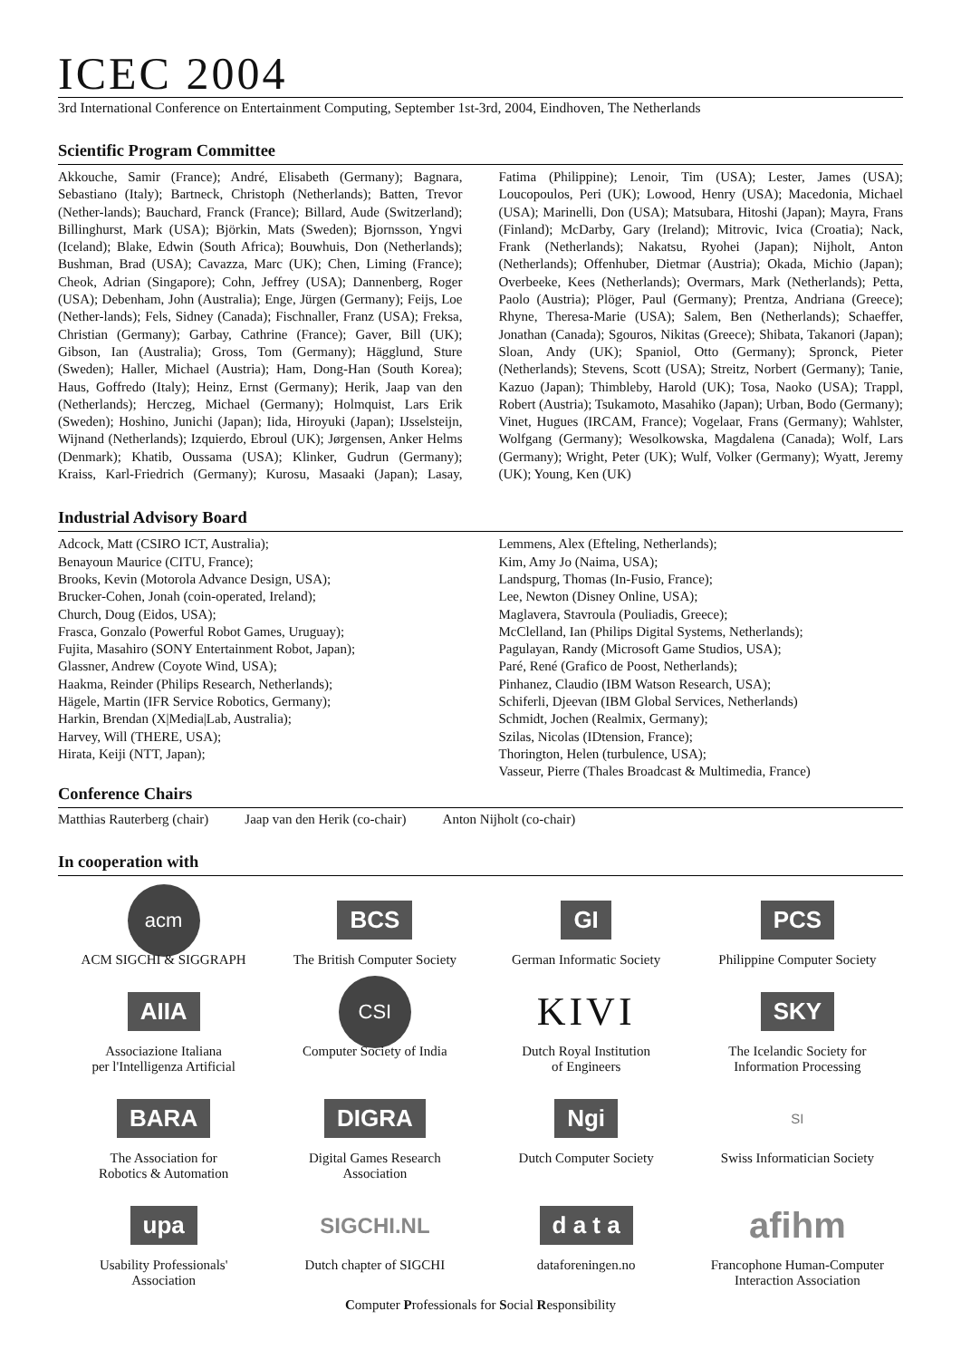ICEC 2004
3rd International Conference on Entertainment Computing, September 1st-3rd, 2004, Eindhoven, The Netherlands
Scientific Program Committee
Akkouche, Samir (France); André, Elisabeth (Germany); Bagnara, Sebastiano (Italy); Bartneck, Christoph (Netherlands); Batten, Trevor (Nether-lands); Bauchard, Franck (France); Billard, Aude (Switzerland); Billinghurst, Mark (USA); Björkin, Mats (Sweden); Bjornsson, Yngvi (Iceland); Blake, Edwin (South Africa); Bouwhuis, Don (Netherlands); Bushman, Brad (USA); Cavazza, Marc (UK); Chen, Liming (France); Cheok, Adrian (Singapore); Cohn, Jeffrey (USA); Dannenberg, Roger (USA); Debenham, John (Australia); Enge, Jürgen (Germany); Feijs, Loe (Nether-lands); Fels, Sidney (Canada); Fischnaller, Franz (USA); Freksa, Christian (Germany); Garbay, Cathrine (France); Gaver, Bill (UK); Gibson, Ian (Australia); Gross, Tom (Germany); Hägglund, Sture (Sweden); Haller, Michael (Austria); Ham, Dong-Han (South Korea); Haus, Goffredo (Italy); Heinz, Ernst (Germany); Herik, Jaap van den (Netherlands); Herczeg, Michael (Germany); Holmquist, Lars Erik (Sweden); Hoshino, Junichi (Japan); Iida, Hiroyuki (Japan); IJsselsteijn, Wijnand (Netherlands); Izquierdo, Ebroul (UK); Jørgensen, Anker Helms (Denmark); Khatib, Oussama (USA); Klinker, Gudrun (Germany); Kraiss, Karl-Friedrich (Germany); Kurosu, Masaaki (Japan); Lasay, Fatima (Philippine); Lenoir, Tim (USA); Lester, James (USA); Loucopoulos, Peri (UK); Lowood, Henry (USA); Macedonia, Michael (USA); Marinelli, Don (USA); Matsubara, Hitoshi (Japan); Mayra, Frans (Finland); McDarby, Gary (Ireland); Mitrovic, Ivica (Croatia); Nack, Frank (Netherlands); Nakatsu, Ryohei (Japan); Nijholt, Anton (Netherlands); Offenhuber, Dietmar (Austria); Okada, Michio (Japan); Overbeeke, Kees (Netherlands); Overmars, Mark (Netherlands); Petta, Paolo (Austria); Plöger, Paul (Germany); Prentza, Andriana (Greece); Rhyne, Theresa-Marie (USA); Salem, Ben (Netherlands); Schaeffer, Jonathan (Canada); Sgouros, Nikitas (Greece); Shibata, Takanori (Japan); Sloan, Andy (UK); Spaniol, Otto (Germany); Spronck, Pieter (Netherlands); Stevens, Scott (USA); Streitz, Norbert (Germany); Tanie, Kazuo (Japan); Thimbleby, Harold (UK); Tosa, Naoko (USA); Trappl, Robert (Austria); Tsukamoto, Masahiko (Japan); Urban, Bodo (Germany); Vinet, Hugues (IRCAM, France); Vogelaar, Frans (Germany); Wahlster, Wolfgang (Germany); Wesolkowska, Magdalena (Canada); Wolf, Lars (Germany); Wright, Peter (UK); Wulf, Volker (Germany); Wyatt, Jeremy (UK); Young, Ken (UK)
Industrial Advisory Board
Adcock, Matt (CSIRO ICT, Australia);
Benayoun Maurice (CITU, France);
Brooks, Kevin (Motorola Advance Design, USA);
Brucker-Cohen, Jonah (coin-operated, Ireland);
Church, Doug (Eidos, USA);
Frasca, Gonzalo (Powerful Robot Games, Uruguay);
Fujita, Masahiro (SONY Entertainment Robot, Japan);
Glassner, Andrew (Coyote Wind, USA);
Haakma, Reinder (Philips Research, Netherlands);
Hägele, Martin (IFR Service Robotics, Germany);
Harkin, Brendan (X|Media|Lab, Australia);
Harvey, Will (THERE, USA);
Hirata, Keiji (NTT, Japan);
Lemmens, Alex (Efteling, Netherlands);
Kim, Amy Jo (Naima, USA);
Landspurg, Thomas (In-Fusio, France);
Lee, Newton (Disney Online, USA);
Maglavera, Stavroula (Pouliadis, Greece);
McClelland, Ian (Philips Digital Systems, Netherlands);
Pagulayan, Randy (Microsoft Game Studios, USA);
Paré, René (Grafico de Poost, Netherlands);
Pinhanez, Claudio (IBM Watson Research, USA);
Schiferli, Djeevan (IBM Global Services, Netherlands)
Schmidt, Jochen (Realmix, Germany);
Szilas, Nicolas (IDtension, France);
Thorington, Helen (turbulence, USA);
Vasseur, Pierre (Thales Broadcast & Multimedia, France)
Conference Chairs
Matthias Rauterberg (chair) Jaap van den Herik (co-chair) Anton Nijholt (co-chair)
In cooperation with
acm
ACM SIGCHI & SIGGRAPH
BCS
The British Computer Society
GI
German Informatic Society
PCS
Philippine Computer Society
AIIA
Associazione Italiana
per l'Intelligenza Artificial
CSI
Computer Society of India
KIVI
Dutch Royal Institution
of Engineers
SKY
The Icelandic Society for
Information Processing
BARA
The Association for
Robotics & Automation
DIGRA
Digital Games Research
Association
Ngi
Dutch Computer Society
SI
Swiss Informatician Society
upa
Usability Professionals'
Association
SIGCHI.NL
Dutch chapter of SIGCHI
d a t a
dataforeningen.no
afihm
Francophone Human-Computer Interaction Association
Computer Professionals for Social Responsibility